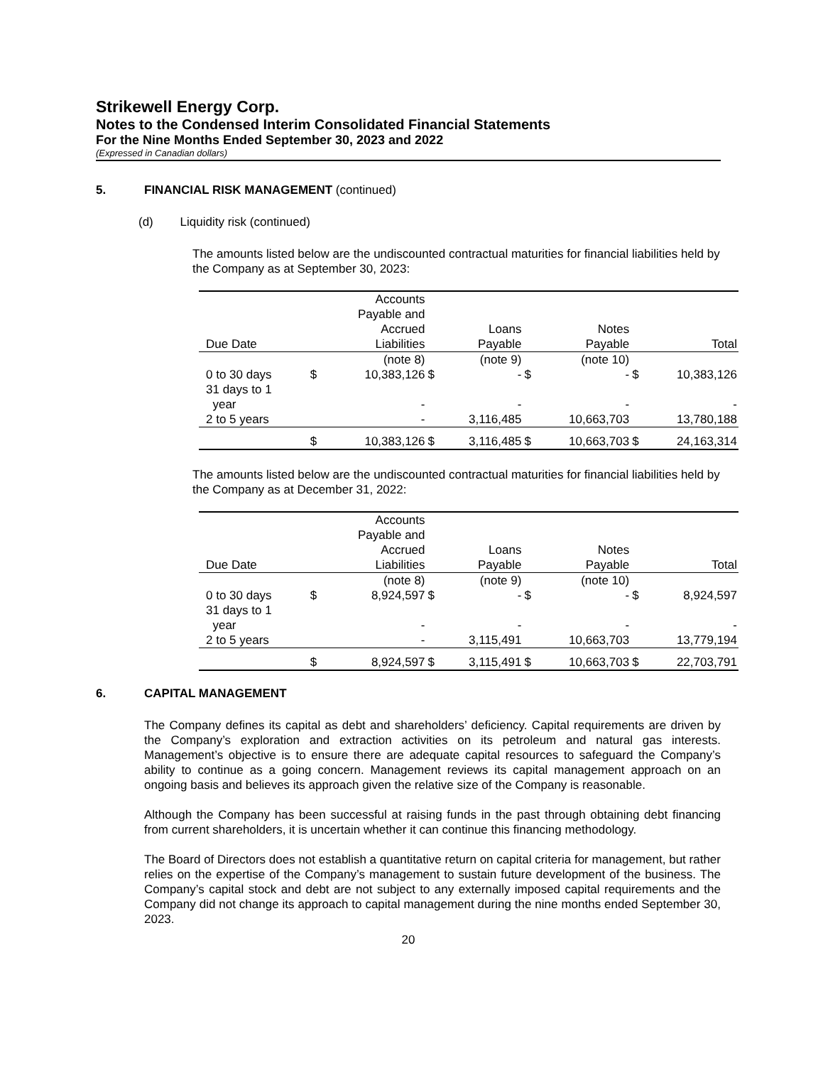Strikewell Energy Corp.
Notes to the Condensed Interim Consolidated Financial Statements
For the Nine Months Ended September 30, 2023 and 2022
(Expressed in Canadian dollars)
5. FINANCIAL RISK MANAGEMENT (continued)
(d) Liquidity risk (continued)
The amounts listed below are the undiscounted contractual maturities for financial liabilities held by the Company as at September 30, 2023:
| Due Date | | Accounts Payable and Accrued Liabilities | | Loans Payable | | Notes Payable | | Total |
| --- | --- | --- | --- | --- | --- | --- | --- | --- |
| | | (note 8) | | (note 9) | | (note 10) | | |
| 0 to 30 days | $ | 10,383,126 | $ | - | $ | - | $ | 10,383,126 |
| 31 days to 1 year | | - | | - | | - | | - |
| 2 to 5 years | | - | | 3,116,485 | | 10,663,703 | | 13,780,188 |
| | $ | 10,383,126 | $ | 3,116,485 | $ | 10,663,703 | $ | 24,163,314 |
The amounts listed below are the undiscounted contractual maturities for financial liabilities held by the Company as at December 31, 2022:
| Due Date | | Accounts Payable and Accrued Liabilities | | Loans Payable | | Notes Payable | | Total |
| --- | --- | --- | --- | --- | --- | --- | --- | --- |
| | | (note 8) | | (note 9) | | (note 10) | | |
| 0 to 30 days | $ | 8,924,597 | $ | - | $ | - | $ | 8,924,597 |
| 31 days to 1 year | | - | | - | | - | | - |
| 2 to 5 years | | - | | 3,115,491 | | 10,663,703 | | 13,779,194 |
| | $ | 8,924,597 | $ | 3,115,491 | $ | 10,663,703 | $ | 22,703,791 |
6. CAPITAL MANAGEMENT
The Company defines its capital as debt and shareholders’ deficiency. Capital requirements are driven by the Company’s exploration and extraction activities on its petroleum and natural gas interests. Management’s objective is to ensure there are adequate capital resources to safeguard the Company’s ability to continue as a going concern. Management reviews its capital management approach on an ongoing basis and believes its approach given the relative size of the Company is reasonable.
Although the Company has been successful at raising funds in the past through obtaining debt financing from current shareholders, it is uncertain whether it can continue this financing methodology.
The Board of Directors does not establish a quantitative return on capital criteria for management, but rather relies on the expertise of the Company’s management to sustain future development of the business. The Company’s capital stock and debt are not subject to any externally imposed capital requirements and the Company did not change its approach to capital management during the nine months ended September 30, 2023.
20